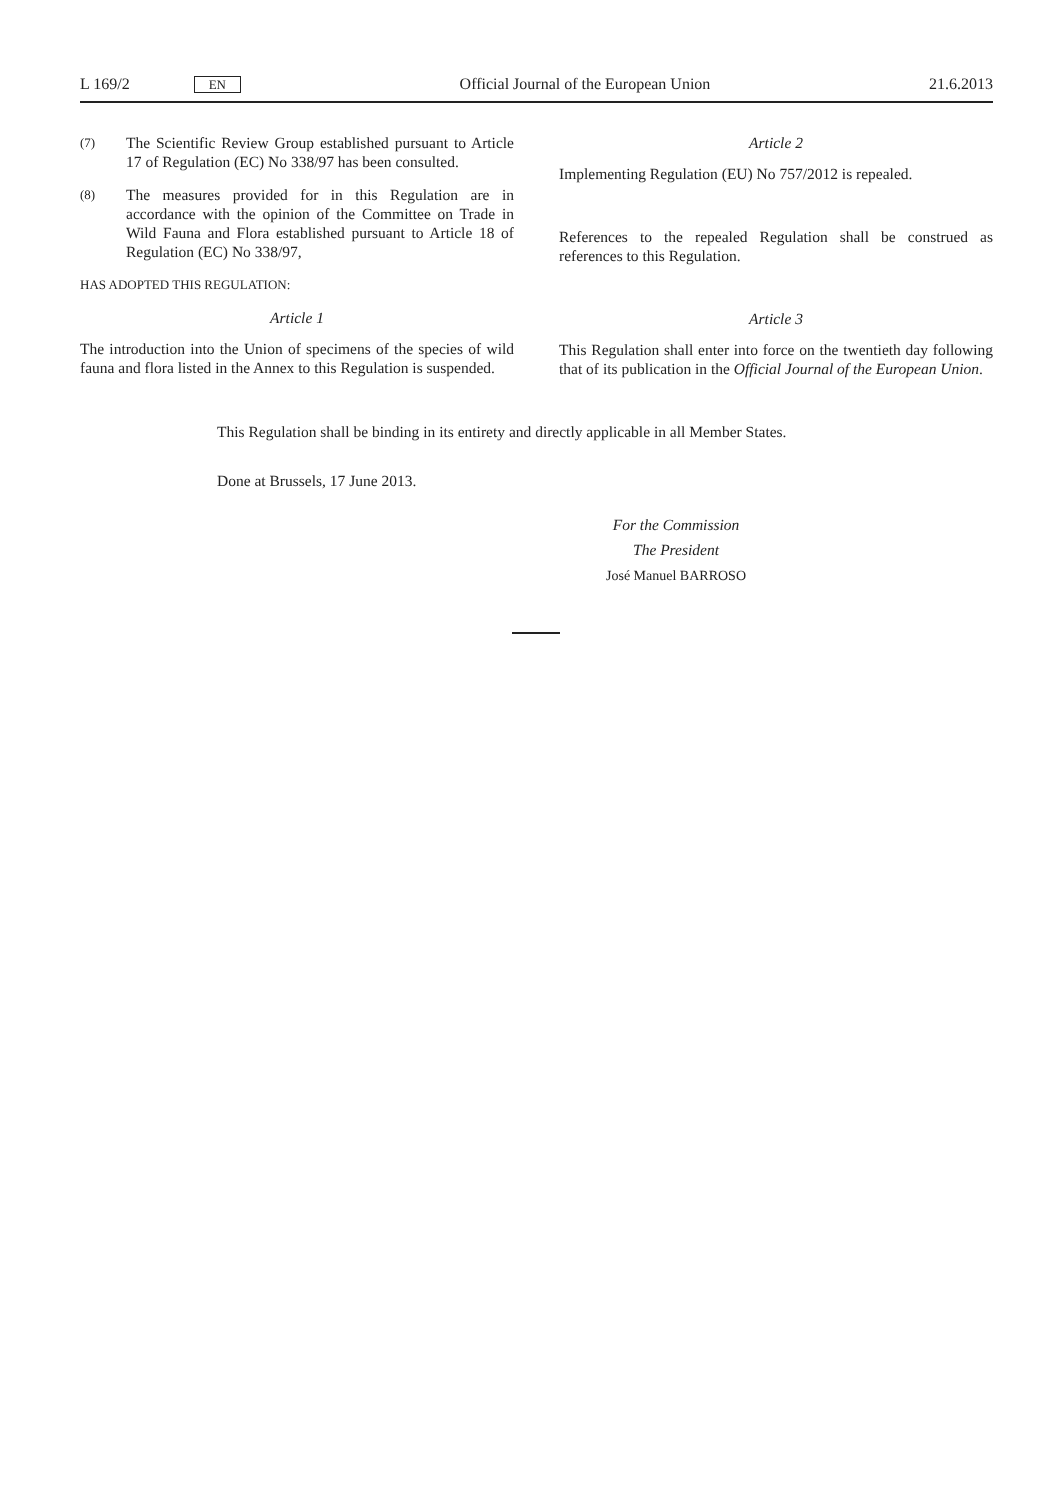L 169/2 EN Official Journal of the European Union 21.6.2013
(7) The Scientific Review Group established pursuant to Article 17 of Regulation (EC) No 338/97 has been consulted.
(8) The measures provided for in this Regulation are in accordance with the opinion of the Committee on Trade in Wild Fauna and Flora established pursuant to Article 18 of Regulation (EC) No 338/97,
HAS ADOPTED THIS REGULATION:
Article 1
The introduction into the Union of specimens of the species of wild fauna and flora listed in the Annex to this Regulation is suspended.
Article 2
Implementing Regulation (EU) No 757/2012 is repealed.
References to the repealed Regulation shall be construed as references to this Regulation.
Article 3
This Regulation shall enter into force on the twentieth day following that of its publication in the Official Journal of the European Union.
This Regulation shall be binding in its entirety and directly applicable in all Member States.
Done at Brussels, 17 June 2013.
For the Commission
The President
José Manuel BARROSO